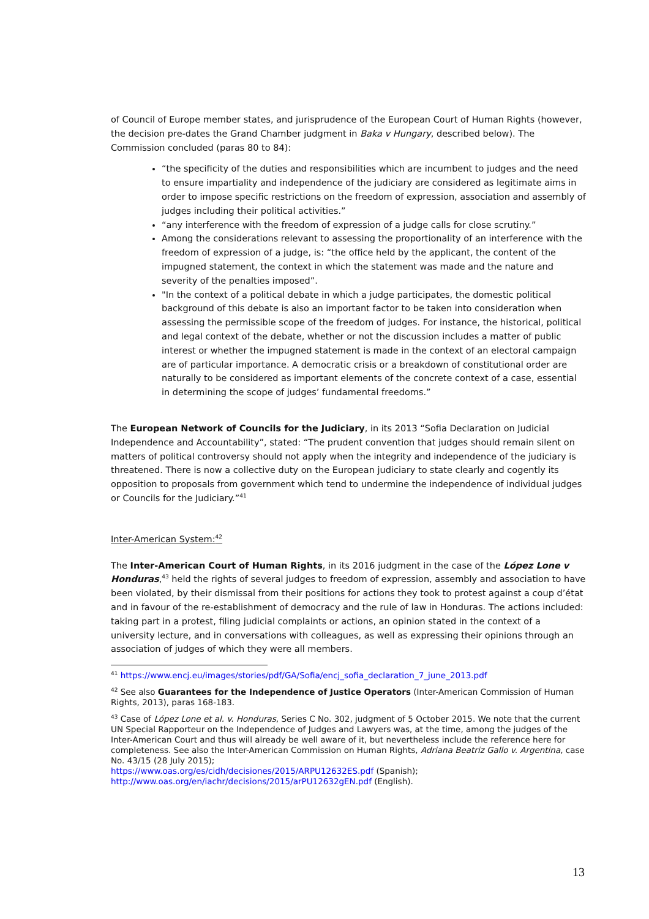of Council of Europe member states, and jurisprudence of the European Court of Human Rights (however, the decision pre-dates the Grand Chamber judgment in Baka v Hungary, described below). The Commission concluded (paras 80 to 84):
“the specificity of the duties and responsibilities which are incumbent to judges and the need to ensure impartiality and independence of the judiciary are considered as legitimate aims in order to impose specific restrictions on the freedom of expression, association and assembly of judges including their political activities.”
“any interference with the freedom of expression of a judge calls for close scrutiny.”
Among the considerations relevant to assessing the proportionality of an interference with the freedom of expression of a judge, is: “the office held by the applicant, the content of the impugned statement, the context in which the statement was made and the nature and severity of the penalties imposed”.
"In the context of a political debate in which a judge participates, the domestic political background of this debate is also an important factor to be taken into consideration when assessing the permissible scope of the freedom of judges. For instance, the historical, political and legal context of the debate, whether or not the discussion includes a matter of public interest or whether the impugned statement is made in the context of an electoral campaign are of particular importance. A democratic crisis or a breakdown of constitutional order are naturally to be considered as important elements of the concrete context of a case, essential in determining the scope of judges’ fundamental freedoms.”
The European Network of Councils for the Judiciary, in its 2013 “Sofia Declaration on Judicial Independence and Accountability”, stated: “The prudent convention that judges should remain silent on matters of political controversy should not apply when the integrity and independence of the judiciary is threatened. There is now a collective duty on the European judiciary to state clearly and cogently its opposition to proposals from government which tend to undermine the independence of individual judges or Councils for the Judiciary.”<sup>41</sup>
Inter-American System:<sup>42</sup>
The Inter-American Court of Human Rights, in its 2016 judgment in the case of the López Lone v Honduras,<sup>43</sup> held the rights of several judges to freedom of expression, assembly and association to have been violated, by their dismissal from their positions for actions they took to protest against a coup d’état and in favour of the re-establishment of democracy and the rule of law in Honduras. The actions included: taking part in a protest, filing judicial complaints or actions, an opinion stated in the context of a university lecture, and in conversations with colleagues, as well as expressing their opinions through an association of judges of which they were all members.
<sup>41</sup> https://www.encj.eu/images/stories/pdf/GA/Sofia/encj_sofia_declaration_7_june_2013.pdf
<sup>42</sup> See also Guarantees for the Independence of Justice Operators (Inter-American Commission of Human Rights, 2013), paras 168-183.
<sup>43</sup> Case of López Lone et al. v. Honduras, Series C No. 302, judgment of 5 October 2015. We note that the current UN Special Rapporteur on the Independence of Judges and Lawyers was, at the time, among the judges of the Inter-American Court and thus will already be well aware of it, but nevertheless include the reference here for completeness. See also the Inter-American Commission on Human Rights, Adriana Beatriz Gallo v. Argentina, case No. 43/15 (28 July 2015);
https://www.oas.org/es/cidh/decisiones/2015/ARPU12632ES.pdf (Spanish);
http://www.oas.org/en/iachr/decisions/2015/arPU12632gEN.pdf (English).
13